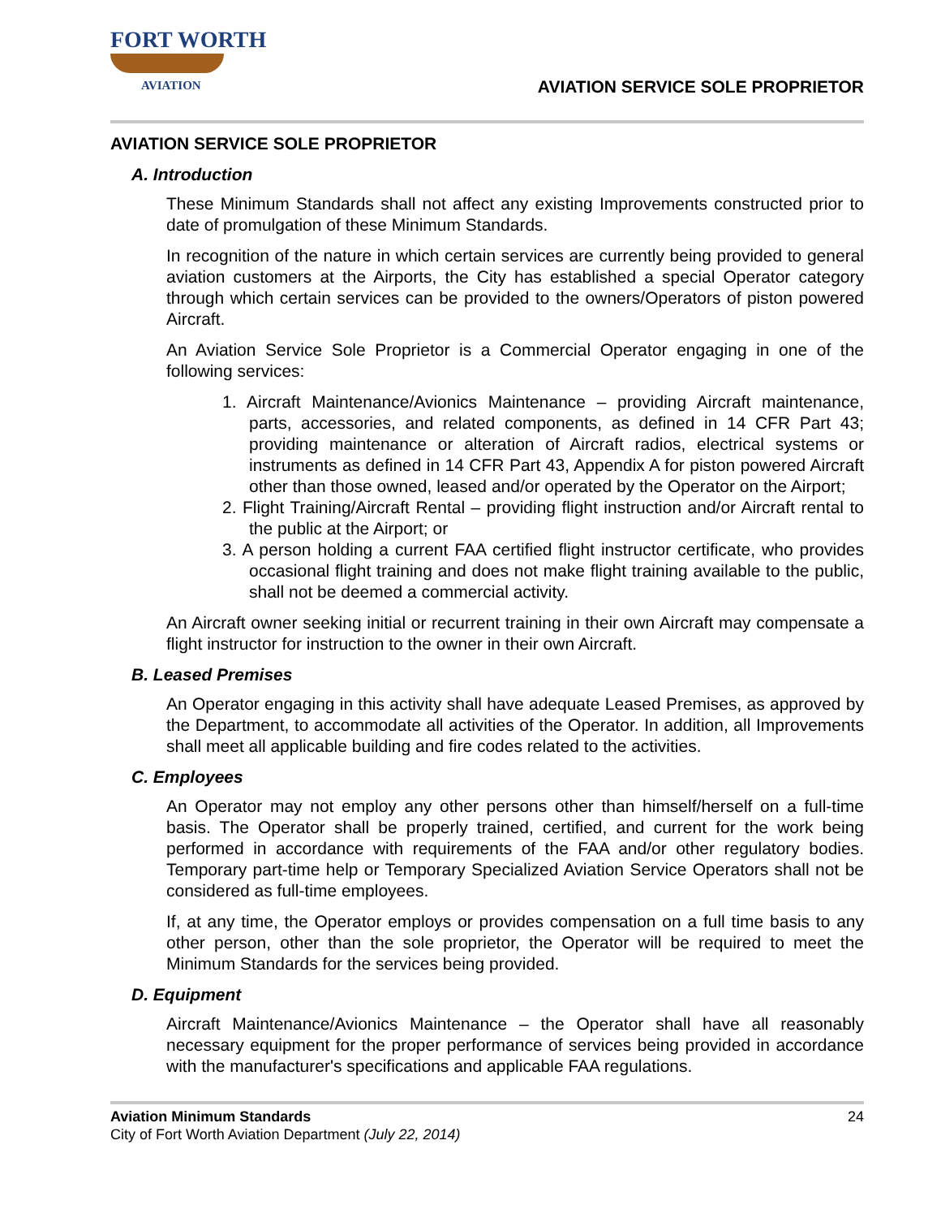FORT WORTH
AVIATION
AVIATION SERVICE SOLE PROPRIETOR
AVIATION SERVICE SOLE PROPRIETOR
A. Introduction
These Minimum Standards shall not affect any existing Improvements constructed prior to date of promulgation of these Minimum Standards.
In recognition of the nature in which certain services are currently being provided to general aviation customers at the Airports, the City has established a special Operator category through which certain services can be provided to the owners/Operators of piston powered Aircraft.
An Aviation Service Sole Proprietor is a Commercial Operator engaging in one of the following services:
1. Aircraft Maintenance/Avionics Maintenance – providing Aircraft maintenance, parts, accessories, and related components, as defined in 14 CFR Part 43; providing maintenance or alteration of Aircraft radios, electrical systems or instruments as defined in 14 CFR Part 43, Appendix A for piston powered Aircraft other than those owned, leased and/or operated by the Operator on the Airport;
2. Flight Training/Aircraft Rental – providing flight instruction and/or Aircraft rental to the public at the Airport; or
3. A person holding a current FAA certified flight instructor certificate, who provides occasional flight training and does not make flight training available to the public, shall not be deemed a commercial activity.
An Aircraft owner seeking initial or recurrent training in their own Aircraft may compensate a flight instructor for instruction to the owner in their own Aircraft.
B. Leased Premises
An Operator engaging in this activity shall have adequate Leased Premises, as approved by the Department, to accommodate all activities of the Operator. In addition, all Improvements shall meet all applicable building and fire codes related to the activities.
C. Employees
An Operator may not employ any other persons other than himself/herself on a full-time basis. The Operator shall be properly trained, certified, and current for the work being performed in accordance with requirements of the FAA and/or other regulatory bodies. Temporary part-time help or Temporary Specialized Aviation Service Operators shall not be considered as full-time employees.
If, at any time, the Operator employs or provides compensation on a full time basis to any other person, other than the sole proprietor, the Operator will be required to meet the Minimum Standards for the services being provided.
D. Equipment
Aircraft Maintenance/Avionics Maintenance – the Operator shall have all reasonably necessary equipment for the proper performance of services being provided in accordance with the manufacturer's specifications and applicable FAA regulations.
Aviation Minimum Standards 24
City of Fort Worth Aviation Department (July 22, 2014)